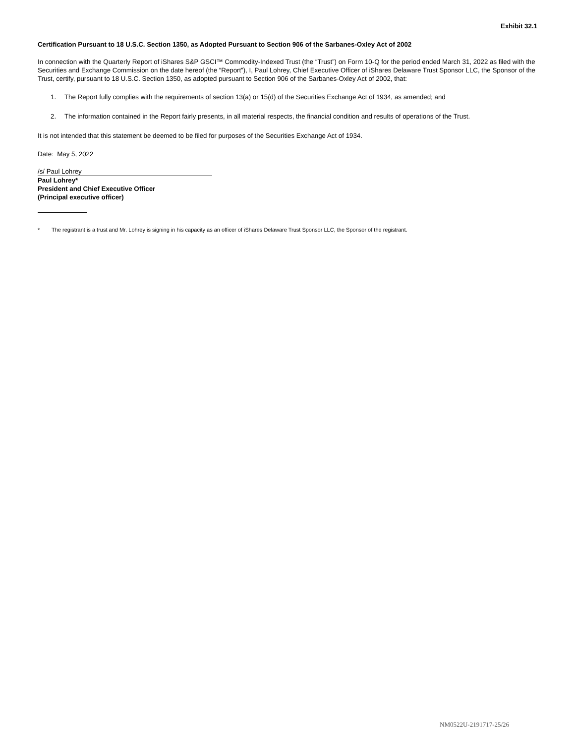Exhibit 32.1
Certification Pursuant to 18 U.S.C. Section 1350, as Adopted Pursuant to Section 906 of the Sarbanes-Oxley Act of 2002
In connection with the Quarterly Report of iShares S&P GSCI™ Commodity-Indexed Trust (the “Trust”) on Form 10-Q for the period ended March 31, 2022 as filed with the Securities and Exchange Commission on the date hereof (the “Report”), I, Paul Lohrey, Chief Executive Officer of iShares Delaware Trust Sponsor LLC, the Sponsor of the Trust, certify, pursuant to 18 U.S.C. Section 1350, as adopted pursuant to Section 906 of the Sarbanes-Oxley Act of 2002, that:
1. The Report fully complies with the requirements of section 13(a) or 15(d) of the Securities Exchange Act of 1934, as amended; and
2. The information contained in the Report fairly presents, in all material respects, the financial condition and results of operations of the Trust.
It is not intended that this statement be deemed to be filed for purposes of the Securities Exchange Act of 1934.
Date: May 5, 2022
/s/ Paul Lohrey
Paul Lohrey*
President and Chief Executive Officer
(Principal executive officer)
* The registrant is a trust and Mr. Lohrey is signing in his capacity as an officer of iShares Delaware Trust Sponsor LLC, the Sponsor of the registrant.
NM0522U-2191717-25/26